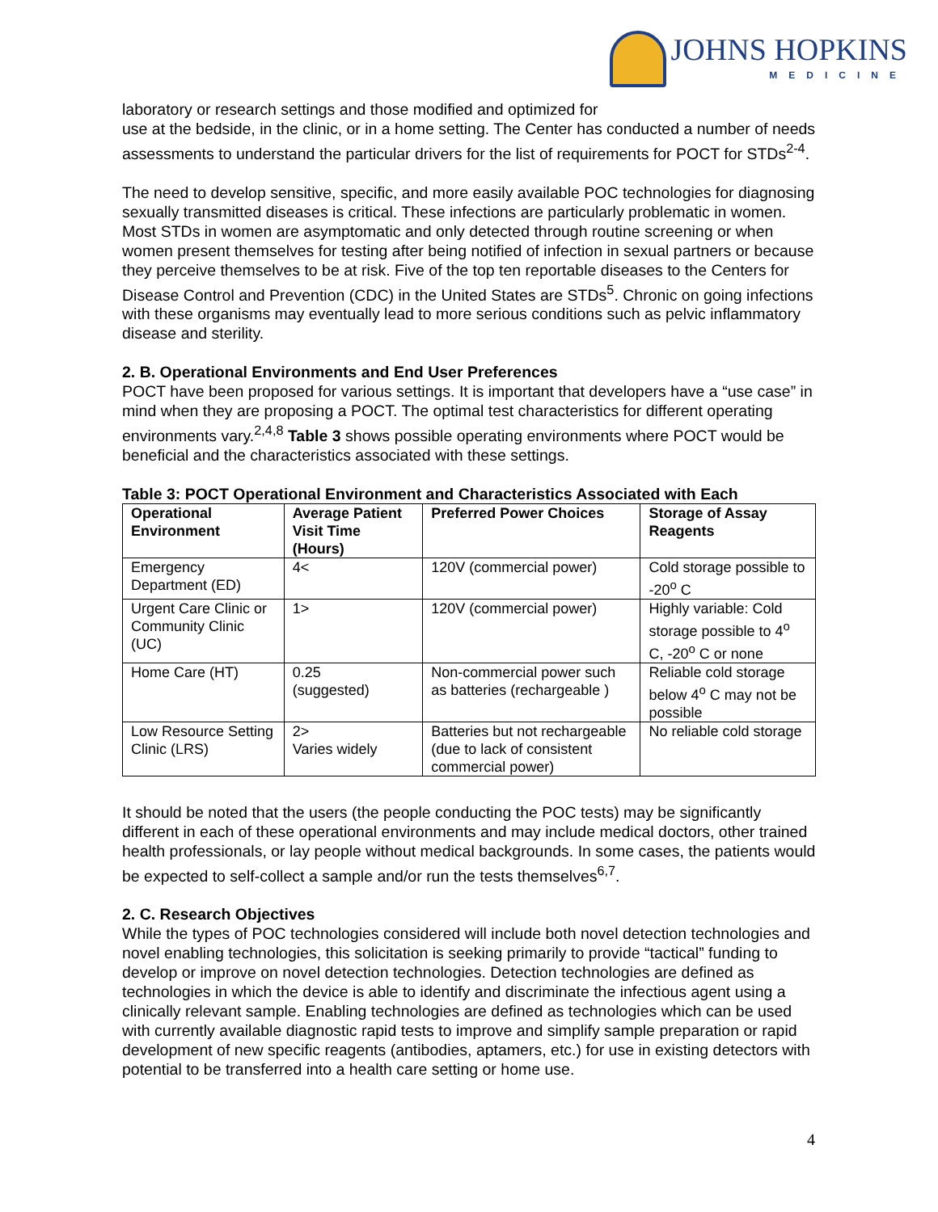JOHNS HOPKINS
MEDICINE
laboratory or research settings and those modified and optimized for
use at the bedside, in the clinic, or in a home setting. The Center has conducted a number of needs assessments to understand the particular drivers for the list of requirements for POCT for STDs<sup>2-4</sup>.
The need to develop sensitive, specific, and more easily available POC technologies for diagnosing sexually transmitted diseases is critical. These infections are particularly problematic in women. Most STDs in women are asymptomatic and only detected through routine screening or when women present themselves for testing after being notified of infection in sexual partners or because they perceive themselves to be at risk. Five of the top ten reportable diseases to the Centers for Disease Control and Prevention (CDC) in the United States are STDs<sup>5</sup>. Chronic on going infections with these organisms may eventually lead to more serious conditions such as pelvic inflammatory disease and sterility.
2. B. Operational Environments and End User Preferences
POCT have been proposed for various settings. It is important that developers have a “use case” in mind when they are proposing a POCT. The optimal test characteristics for different operating environments vary.<sup>2,4,8</sup> Table 3 shows possible operating environments where POCT would be beneficial and the characteristics associated with these settings.
Table 3: POCT Operational Environment and Characteristics Associated with Each
| Operational Environment | Average Patient Visit Time (Hours) | Preferred Power Choices | Storage of Assay Reagents |
| --- | --- | --- | --- |
| Emergency Department (ED) | 4< | 120V (commercial power) | Cold storage possible to -20<sup>o</sup> C |
| Urgent Care Clinic or Community Clinic (UC) | 1> | 120V (commercial power) | Highly variable: Cold storage possible to 4<sup>o</sup> C, -20<sup>o</sup> C or none |
| Home Care (HT) | 0.25 (suggested) | Non-commercial power such as batteries (rechargeable ) | Reliable cold storage below 4<sup>o</sup> C may not be possible |
| Low Resource Setting Clinic (LRS) | 2> Varies widely | Batteries but not rechargeable (due to lack of consistent commercial power) | No reliable cold storage |
It should be noted that the users (the people conducting the POC tests) may be significantly different in each of these operational environments and may include medical doctors, other trained health professionals, or lay people without medical backgrounds. In some cases, the patients would be expected to self-collect a sample and/or run the tests themselves<sup>6,7</sup>.
2. C. Research Objectives
While the types of POC technologies considered will include both novel detection technologies and novel enabling technologies, this solicitation is seeking primarily to provide “tactical” funding to develop or improve on novel detection technologies. Detection technologies are defined as technologies in which the device is able to identify and discriminate the infectious agent using a clinically relevant sample. Enabling technologies are defined as technologies which can be used with currently available diagnostic rapid tests to improve and simplify sample preparation or rapid development of new specific reagents (antibodies, aptamers, etc.) for use in existing detectors with potential to be transferred into a health care setting or home use.
4